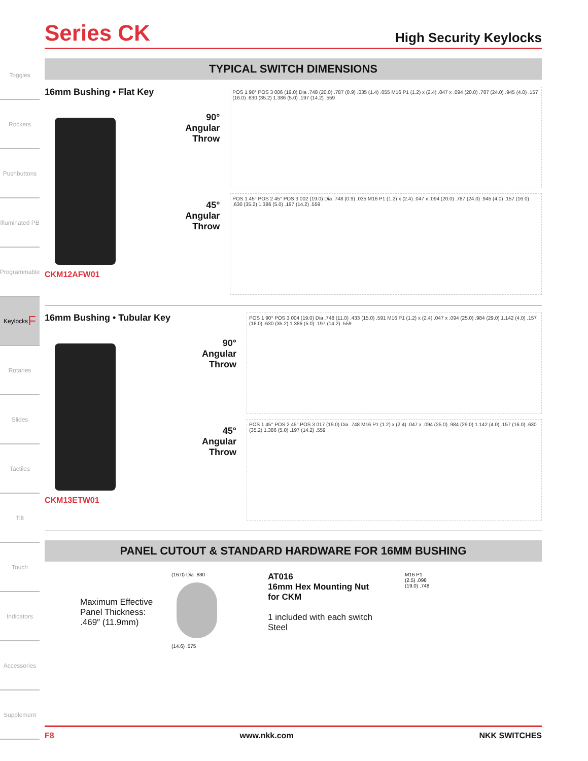Toggles
Rockers
Pushbuttons
Illuminated PB
Programmable
Keylocks F
Rotaries
Slides
Tactiles
Tilt
Touch
Indicators
Accessories
Supplement
Series CK
High Security Keylocks
TYPICAL SWITCH DIMENSIONS
16mm Bushing • Flat Key
CKM12AFW01
90°
Angular
Throw
45°
Angular
Throw
POS 1 90° POS 3 006 (19.0) Dia .748 (20.0) .787 (0.9) .035 (1.4) .055 M16 P1 (1.2) x (2.4) .047 x .094 (20.0) .787 (24.0) .945 (4.0) .157 (16.0) .630 (35.2) 1.386 (5.0) .197 (14.2) .559
POS 1 45° POS 2 45° POS 3 002 (19.0) Dia .748 (0.9) .035 M16 P1 (1.2) x (2.4) .047 x .094 (20.0) .787 (24.0) .945 (4.0) .157 (16.0) .630 (35.2) 1.386 (5.0) .197 (14.2) .559
16mm Bushing • Tubular Key
CKM13ETW01
90°
Angular
Throw
45°
Angular
Throw
POS 1 90° POS 3 004 (19.0) Dia .748 (11.0) .433 (15.0) .591 M16 P1 (1.2) x (2.4) .047 x .094 (25.0) .984 (29.0) 1.142 (4.0) .157 (16.0) .630 (35.2) 1.386 (5.0) .197 (14.2) .559
POS 1 45° POS 2 45° POS 3 017 (19.0) Dia .748 M16 P1 (1.2) x (2.4) .047 x .094 (25.0) .984 (29.0) 1.142 (4.0) .157 (16.0) .630 (35.2) 1.386 (5.0) .197 (14.2) .559
PANEL CUTOUT & STANDARD HARDWARE FOR 16MM BUSHING
Maximum Effective Panel Thickness: .469″ (11.9mm)
(16.0) Dia .630
(14.6) .575
AT016
16mm Hex Mounting Nut
for CKM
1 included with each switch
Steel
M16 P1
(2.5) .098
(19.0) .748
F8 www.nkk.com NKK SWITCHES